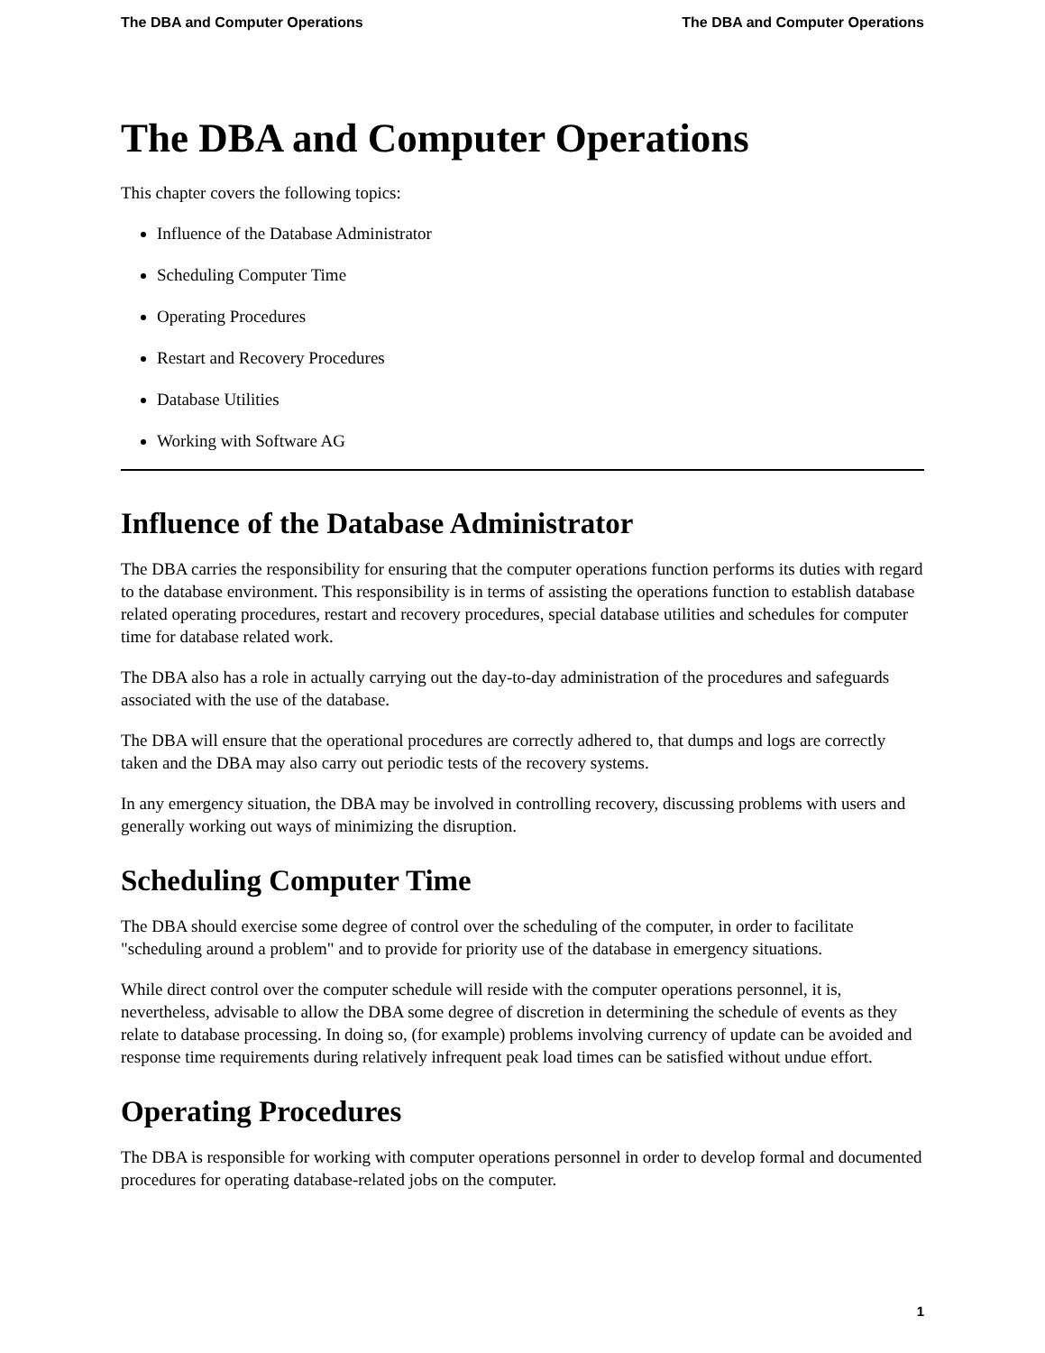The DBA and Computer Operations The DBA and Computer Operations
The DBA and Computer Operations
This chapter covers the following topics:
Influence of the Database Administrator
Scheduling Computer Time
Operating Procedures
Restart and Recovery Procedures
Database Utilities
Working with Software AG
Influence of the Database Administrator
The DBA carries the responsibility for ensuring that the computer operations function performs its duties with regard to the database environment. This responsibility is in terms of assisting the operations function to establish database related operating procedures, restart and recovery procedures, special database utilities and schedules for computer time for database related work.
The DBA also has a role in actually carrying out the day-to-day administration of the procedures and safeguards associated with the use of the database.
The DBA will ensure that the operational procedures are correctly adhered to, that dumps and logs are correctly taken and the DBA may also carry out periodic tests of the recovery systems.
In any emergency situation, the DBA may be involved in controlling recovery, discussing problems with users and generally working out ways of minimizing the disruption.
Scheduling Computer Time
The DBA should exercise some degree of control over the scheduling of the computer, in order to facilitate "scheduling around a problem" and to provide for priority use of the database in emergency situations.
While direct control over the computer schedule will reside with the computer operations personnel, it is, nevertheless, advisable to allow the DBA some degree of discretion in determining the schedule of events as they relate to database processing. In doing so, (for example) problems involving currency of update can be avoided and response time requirements during relatively infrequent peak load times can be satisfied without undue effort.
Operating Procedures
The DBA is responsible for working with computer operations personnel in order to develop formal and documented procedures for operating database-related jobs on the computer.
1